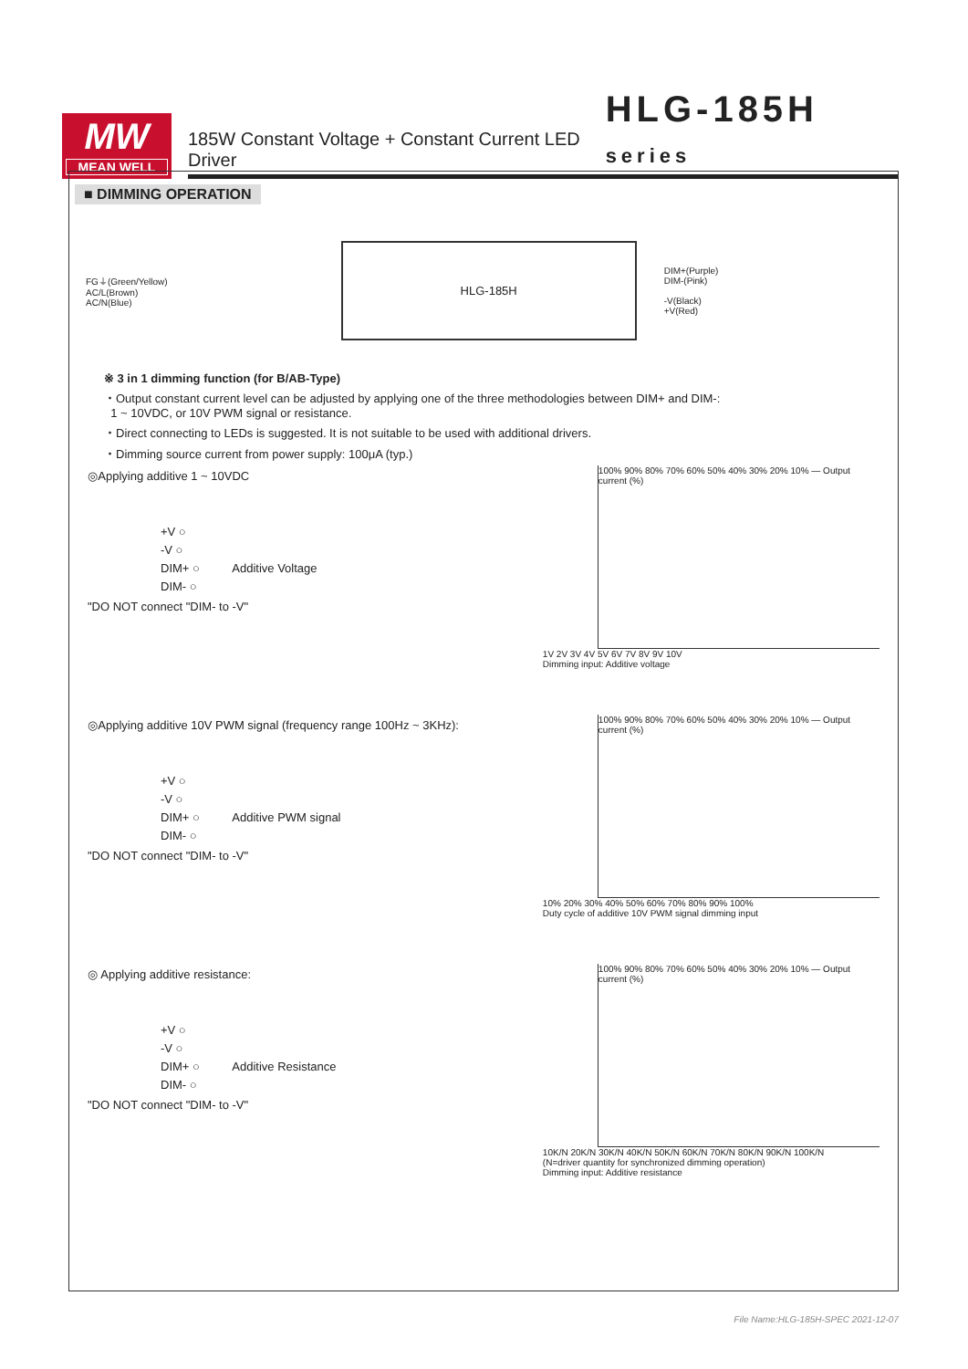MW
MEAN WELL
185W Constant Voltage + Constant Current LED Driver HLG-185H series
■ DIMMING OPERATION
FG⏚(Green/Yellow)
AC/L(Brown)
AC/N(Blue)
HLG-185H
DIM+(Purple)
DIM-(Pink)
-V(Black)
+V(Red)
※ 3 in 1 dimming function (for B/AB-Type)
・Output constant current level can be adjusted by applying one of the three methodologies between DIM+ and DIM-:
1 ~ 10VDC, or 10V PWM signal or resistance.
・Direct connecting to LEDs is suggested. It is not suitable to be used with additional drivers.
・Dimming source current from power supply: 100μA (typ.)
◎Applying additive 1 ~ 10VDC
+V ○
-V ○
DIM+ ○ Additive Voltage
DIM- ○
"DO NOT connect "DIM- to -V"
100% 90% 80% 70% 60% 50% 40% 30% 20% 10% — Output current (%)
1V 2V 3V 4V 5V 6V 7V 8V 9V 10V
Dimming input: Additive voltage
◎Applying additive 10V PWM signal (frequency range 100Hz ~ 3KHz):
+V ○
-V ○
DIM+ ○ Additive PWM signal
DIM- ○
"DO NOT connect "DIM- to -V"
100% 90% 80% 70% 60% 50% 40% 30% 20% 10% — Output current (%)
10% 20% 30% 40% 50% 60% 70% 80% 90% 100%
Duty cycle of additive 10V PWM signal dimming input
◎ Applying additive resistance:
+V ○
-V ○
DIM+ ○ Additive Resistance
DIM- ○
"DO NOT connect "DIM- to -V"
100% 90% 80% 70% 60% 50% 40% 30% 20% 10% — Output current (%)
10K/N 20K/N 30K/N 40K/N 50K/N 60K/N 70K/N 80K/N 90K/N 100K/N
(N=driver quantity for synchronized dimming operation)
Dimming input: Additive resistance
File Name:HLG-185H-SPEC 2021-12-07